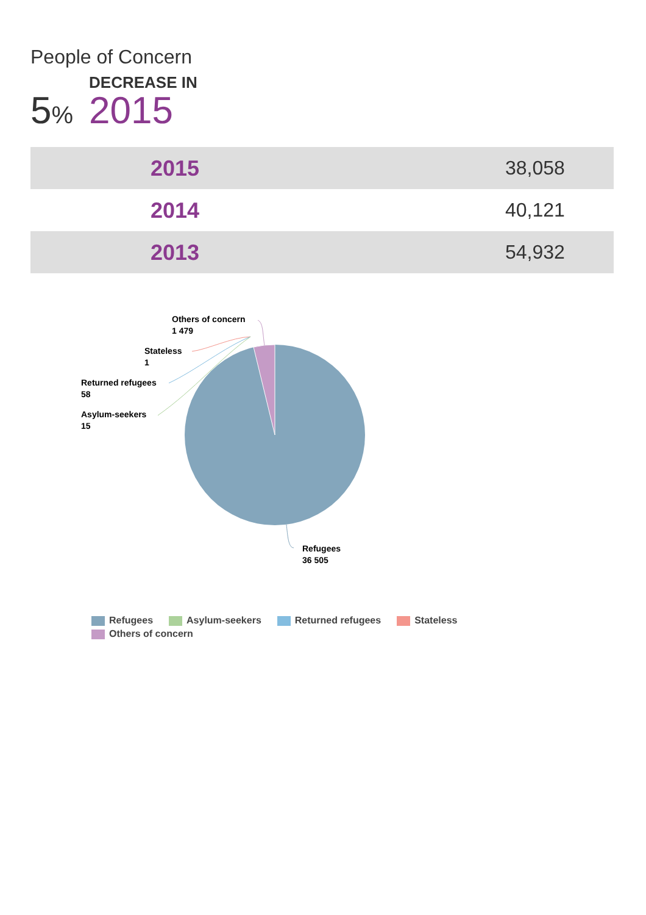People of Concern
5%
DECREASE IN
2015
| 2015 | 38,058 |
| 2014 | 40,121 |
| 2013 | 54,932 |
Others of concern
1 479
Stateless
1
Returned refugees
58
Asylum-seekers
15
Refugees
36 505
Refugees Asylum-seekers Returned refugees Stateless Others of concern